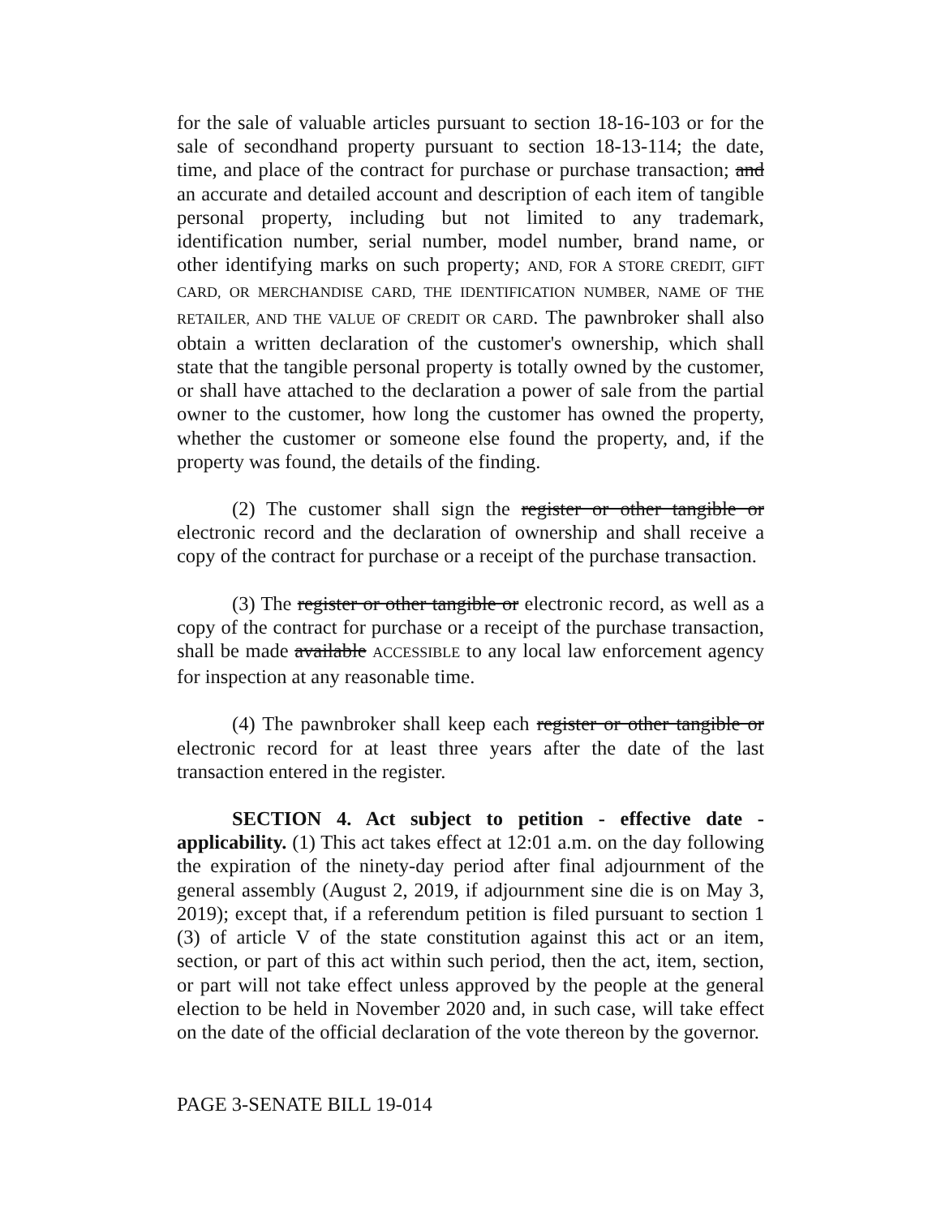for the sale of valuable articles pursuant to section 18-16-103 or for the sale of secondhand property pursuant to section 18-13-114; the date, time, and place of the contract for purchase or purchase transaction; and an accurate and detailed account and description of each item of tangible personal property, including but not limited to any trademark, identification number, serial number, model number, brand name, or other identifying marks on such property; AND, FOR A STORE CREDIT, GIFT CARD, OR MERCHANDISE CARD, THE IDENTIFICATION NUMBER, NAME OF THE RETAILER, AND THE VALUE OF CREDIT OR CARD. The pawnbroker shall also obtain a written declaration of the customer's ownership, which shall state that the tangible personal property is totally owned by the customer, or shall have attached to the declaration a power of sale from the partial owner to the customer, how long the customer has owned the property, whether the customer or someone else found the property, and, if the property was found, the details of the finding.
(2) The customer shall sign the register or other tangible or electronic record and the declaration of ownership and shall receive a copy of the contract for purchase or a receipt of the purchase transaction.
(3) The register or other tangible or electronic record, as well as a copy of the contract for purchase or a receipt of the purchase transaction, shall be made available ACCESSIBLE to any local law enforcement agency for inspection at any reasonable time.
(4) The pawnbroker shall keep each register or other tangible or electronic record for at least three years after the date of the last transaction entered in the register.
SECTION 4. Act subject to petition - effective date - applicability. (1) This act takes effect at 12:01 a.m. on the day following the expiration of the ninety-day period after final adjournment of the general assembly (August 2, 2019, if adjournment sine die is on May 3, 2019); except that, if a referendum petition is filed pursuant to section 1 (3) of article V of the state constitution against this act or an item, section, or part of this act within such period, then the act, item, section, or part will not take effect unless approved by the people at the general election to be held in November 2020 and, in such case, will take effect on the date of the official declaration of the vote thereon by the governor.
PAGE 3-SENATE BILL 19-014